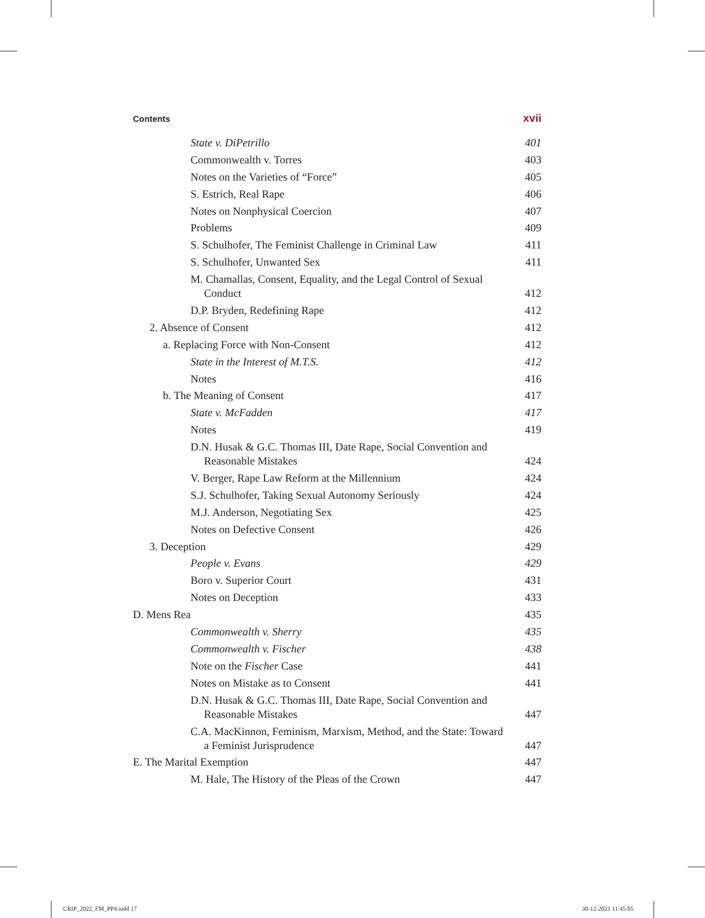Contents xvii
State v. DiPetrillo 401
Commonwealth v. Torres 403
Notes on the Varieties of “Force” 405
S. Estrich, Real Rape 406
Notes on Nonphysical Coercion 407
Problems 409
S. Schulhofer, The Feminist Challenge in Criminal Law 411
S. Schulhofer, Unwanted Sex 411
M. Chamallas, Consent, Equality, and the Legal Control of Sexual Conduct 412
D.P. Bryden, Redefining Rape 412
2. Absence of Consent 412
a. Replacing Force with Non-Consent 412
State in the Interest of M.T.S. 412
Notes 416
b. The Meaning of Consent 417
State v. McFadden 417
Notes 419
D.N. Husak & G.C. Thomas III, Date Rape, Social Convention and Reasonable Mistakes 424
V. Berger, Rape Law Reform at the Millennium 424
S.J. Schulhofer, Taking Sexual Autonomy Seriously 424
M.J. Anderson, Negotiating Sex 425
Notes on Defective Consent 426
3. Deception 429
People v. Evans 429
Boro v. Superior Court 431
Notes on Deception 433
D. Mens Rea 435
Commonwealth v. Sherry 435
Commonwealth v. Fischer 438
Note on the Fischer Case 441
Notes on Mistake as to Consent 441
D.N. Husak & G.C. Thomas III, Date Rape, Social Convention and Reasonable Mistakes 447
C.A. MacKinnon, Feminism, Marxism, Method, and the State: Toward a Feminist Jurisprudence 447
E. The Marital Exemption 447
M. Hale, The History of the Pleas of the Crown 447
CRIP_2022_FM_PP4.indd 17 30-12-2021 11:45:05